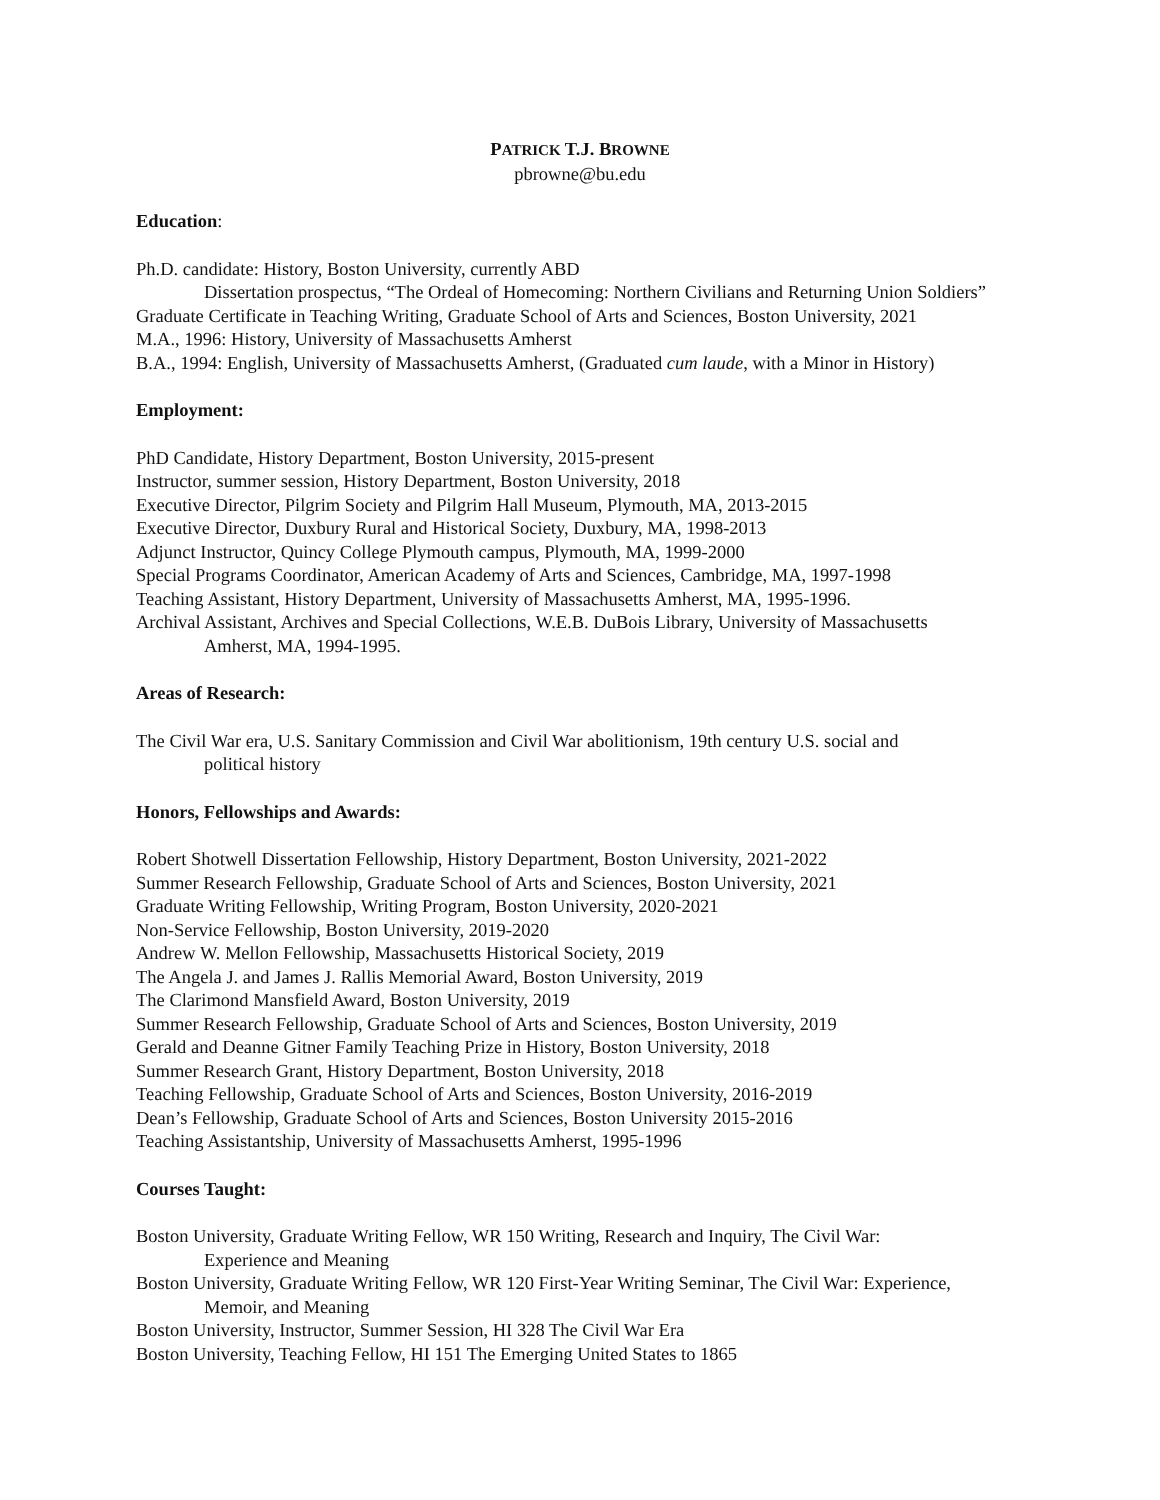PATRICK T.J. BROWNE
pbrowne@bu.edu
Education:
Ph.D. candidate: History, Boston University, currently ABD
Dissertation prospectus, “The Ordeal of Homecoming: Northern Civilians and Returning Union Soldiers”
Graduate Certificate in Teaching Writing, Graduate School of Arts and Sciences, Boston University, 2021
M.A., 1996: History, University of Massachusetts Amherst
B.A., 1994: English, University of Massachusetts Amherst, (Graduated cum laude, with a Minor in History)
Employment:
PhD Candidate, History Department, Boston University, 2015-present
Instructor, summer session, History Department, Boston University, 2018
Executive Director, Pilgrim Society and Pilgrim Hall Museum, Plymouth, MA, 2013-2015
Executive Director, Duxbury Rural and Historical Society, Duxbury, MA, 1998-2013
Adjunct Instructor, Quincy College Plymouth campus, Plymouth, MA, 1999-2000
Special Programs Coordinator, American Academy of Arts and Sciences, Cambridge, MA, 1997-1998
Teaching Assistant, History Department, University of Massachusetts Amherst, MA, 1995-1996.
Archival Assistant, Archives and Special Collections, W.E.B. DuBois Library, University of Massachusetts
Amherst, MA, 1994-1995.
Areas of Research:
The Civil War era, U.S. Sanitary Commission and Civil War abolitionism, 19th century U.S. social and
political history
Honors, Fellowships and Awards:
Robert Shotwell Dissertation Fellowship, History Department, Boston University, 2021-2022
Summer Research Fellowship, Graduate School of Arts and Sciences, Boston University, 2021
Graduate Writing Fellowship, Writing Program, Boston University, 2020-2021
Non-Service Fellowship, Boston University, 2019-2020
Andrew W. Mellon Fellowship, Massachusetts Historical Society, 2019
The Angela J. and James J. Rallis Memorial Award, Boston University, 2019
The Clarimond Mansfield Award, Boston University, 2019
Summer Research Fellowship, Graduate School of Arts and Sciences, Boston University, 2019
Gerald and Deanne Gitner Family Teaching Prize in History, Boston University, 2018
Summer Research Grant, History Department, Boston University, 2018
Teaching Fellowship, Graduate School of Arts and Sciences, Boston University, 2016-2019
Dean’s Fellowship, Graduate School of Arts and Sciences, Boston University 2015-2016
Teaching Assistantship, University of Massachusetts Amherst, 1995-1996
Courses Taught:
Boston University, Graduate Writing Fellow, WR 150 Writing, Research and Inquiry, The Civil War:
Experience and Meaning
Boston University, Graduate Writing Fellow, WR 120 First-Year Writing Seminar, The Civil War: Experience,
Memoir, and Meaning
Boston University, Instructor, Summer Session, HI 328 The Civil War Era
Boston University, Teaching Fellow, HI 151 The Emerging United States to 1865